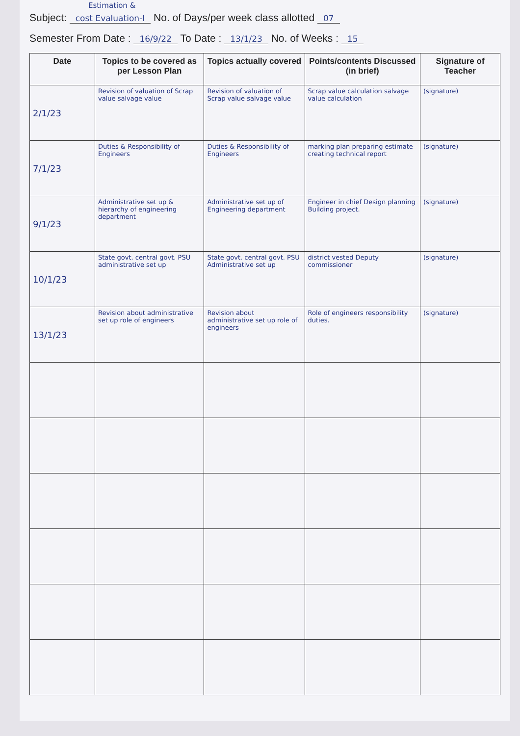Estimation &
Subject: cost Evaluation-I No. of Days/per week class allotted 07
Semester From Date : 16/9/22 To Date : 13/1/23 No. of Weeks : 15
| Date | Topics to be covered as per Lesson Plan | Topics actually covered | Points/contents Discussed (in brief) | Signature of Teacher |
| --- | --- | --- | --- | --- |
| 2/1/23 | Revision of valuation of Scrap value salvage value | Revision of valuation of Scrap value salvage value | Scrap value calculation salvage value calculation | (signature) |
| 7/1/23 | Duties & Responsibility of Engineers | Duties & Responsibility of Engineers | marking plan preparing estimate creating technical report | (signature) |
| 9/1/23 | Administrative set up & hierarchy of engineering department | Administrative set up of Engineering department | Engineer in chief Design planning Building project. | (signature) |
| 10/1/23 | State govt. central govt. PSU administrative set up | State govt. central govt. PSU Administrative set up | district vested Deputy commissioner | (signature) |
| 13/1/23 | Revision about administrative set up role of engineers | Revision about administrative set up role of engineers | Role of engineers responsibility duties. | (signature) |